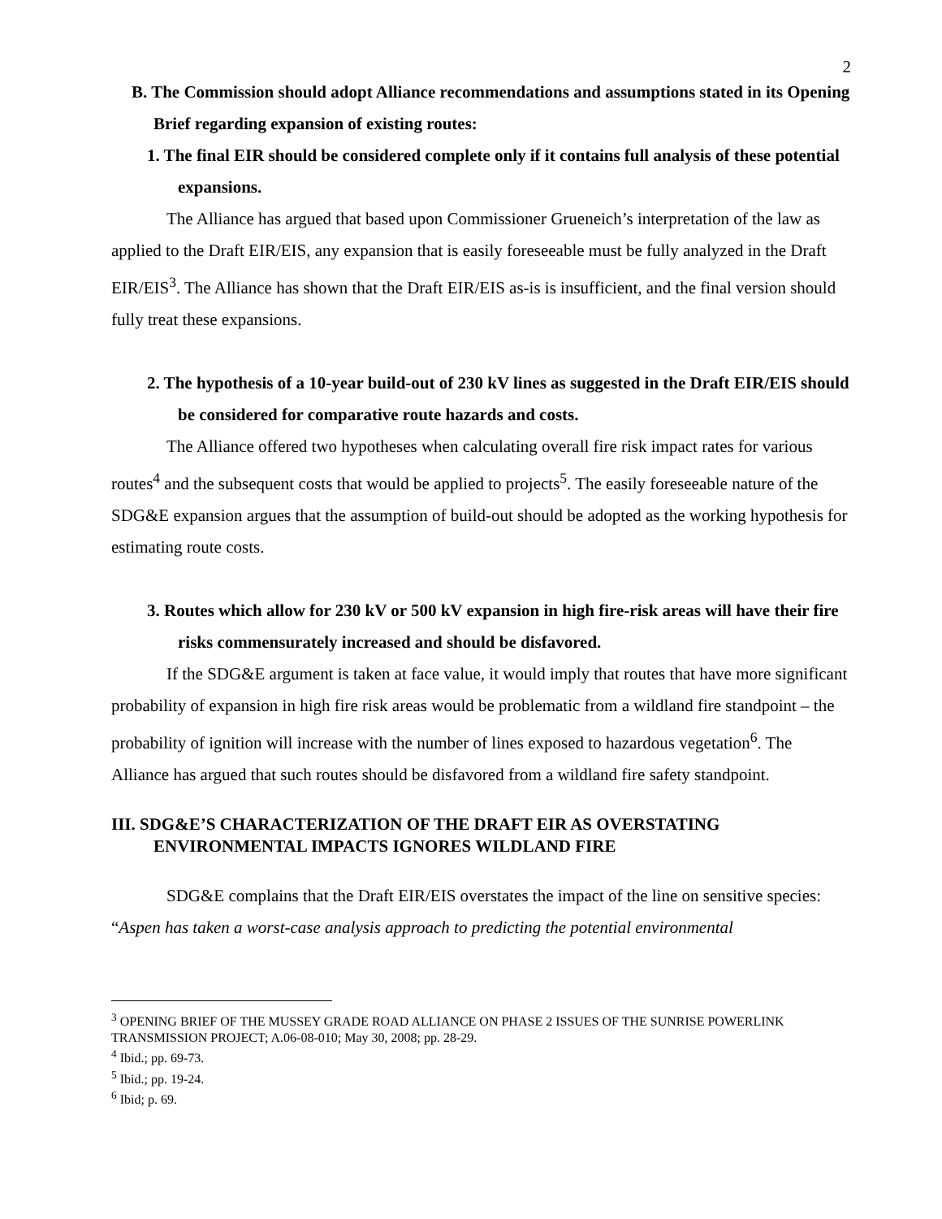2
B. The Commission should adopt Alliance recommendations and assumptions stated in its Opening Brief regarding expansion of existing routes:
1. The final EIR should be considered complete only if it contains full analysis of these potential expansions.
The Alliance has argued that based upon Commissioner Grueneich’s interpretation of the law as applied to the Draft EIR/EIS, any expansion that is easily foreseeable must be fully analyzed in the Draft EIR/EIS<sup>3</sup>. The Alliance has shown that the Draft EIR/EIS as-is is insufficient, and the final version should fully treat these expansions.
2. The hypothesis of a 10-year build-out of 230 kV lines as suggested in the Draft EIR/EIS should be considered for comparative route hazards and costs.
The Alliance offered two hypotheses when calculating overall fire risk impact rates for various routes<sup>4</sup> and the subsequent costs that would be applied to projects<sup>5</sup>. The easily foreseeable nature of the SDG&E expansion argues that the assumption of build-out should be adopted as the working hypothesis for estimating route costs.
3. Routes which allow for 230 kV or 500 kV expansion in high fire-risk areas will have their fire risks commensurately increased and should be disfavored.
If the SDG&E argument is taken at face value, it would imply that routes that have more significant probability of expansion in high fire risk areas would be problematic from a wildland fire standpoint – the probability of ignition will increase with the number of lines exposed to hazardous vegetation<sup>6</sup>. The Alliance has argued that such routes should be disfavored from a wildland fire safety standpoint.
III. SDG&E’S CHARACTERIZATION OF THE DRAFT EIR AS OVERSTATING ENVIRONMENTAL IMPACTS IGNORES WILDLAND FIRE
SDG&E complains that the Draft EIR/EIS overstates the impact of the line on sensitive species: “Aspen has taken a worst-case analysis approach to predicting the potential environmental
<sup>3</sup> OPENING BRIEF OF THE MUSSEY GRADE ROAD ALLIANCE ON PHASE 2 ISSUES OF THE SUNRISE POWERLINK TRANSMISSION PROJECT; A.06-08-010; May 30, 2008; pp. 28-29.
<sup>4</sup> Ibid.; pp. 69-73.
<sup>5</sup> Ibid.; pp. 19-24.
<sup>6</sup> Ibid; p. 69.